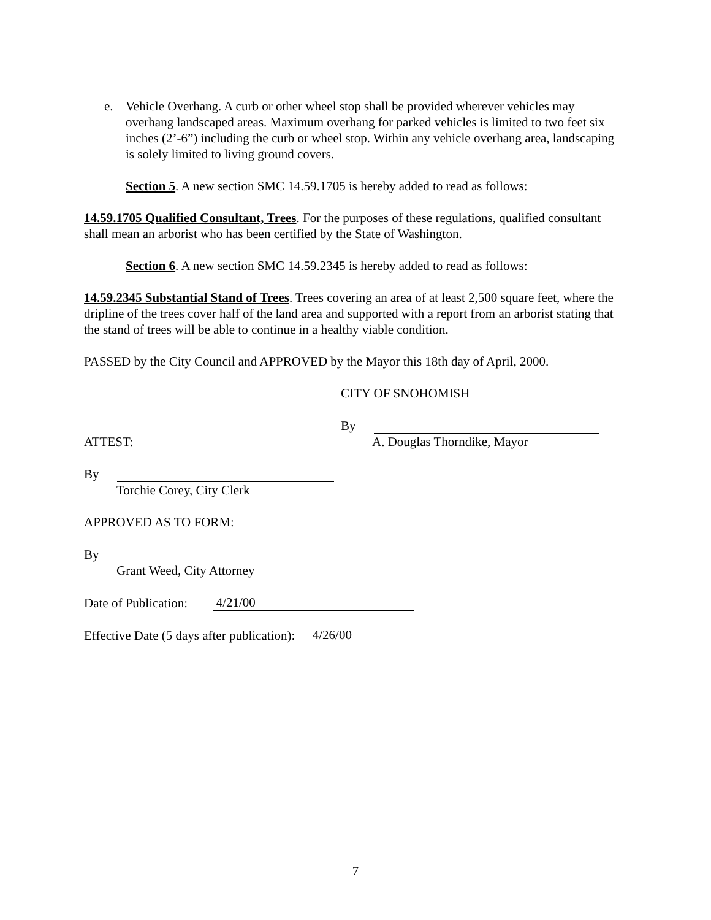e. Vehicle Overhang. A curb or other wheel stop shall be provided wherever vehicles may overhang landscaped areas. Maximum overhang for parked vehicles is limited to two feet six inches (2’-6”) including the curb or wheel stop. Within any vehicle overhang area, landscaping is solely limited to living ground covers.
Section 5. A new section SMC 14.59.1705 is hereby added to read as follows:
14.59.1705 Qualified Consultant, Trees. For the purposes of these regulations, qualified consultant shall mean an arborist who has been certified by the State of Washington.
Section 6. A new section SMC 14.59.2345 is hereby added to read as follows:
14.59.2345 Substantial Stand of Trees. Trees covering an area of at least 2,500 square feet, where the dripline of the trees cover half of the land area and supported with a report from an arborist stating that the stand of trees will be able to continue in a healthy viable condition.
PASSED by the City Council and APPROVED by the Mayor this 18th day of April, 2000.
CITY OF SNOHOMISH
By
ATTEST: A. Douglas Thorndike, Mayor
By
Torchie Corey, City Clerk
APPROVED AS TO FORM:
By
Grant Weed, City Attorney
Date of Publication: 4/21/00
Effective Date (5 days after publication): 4/26/00
7